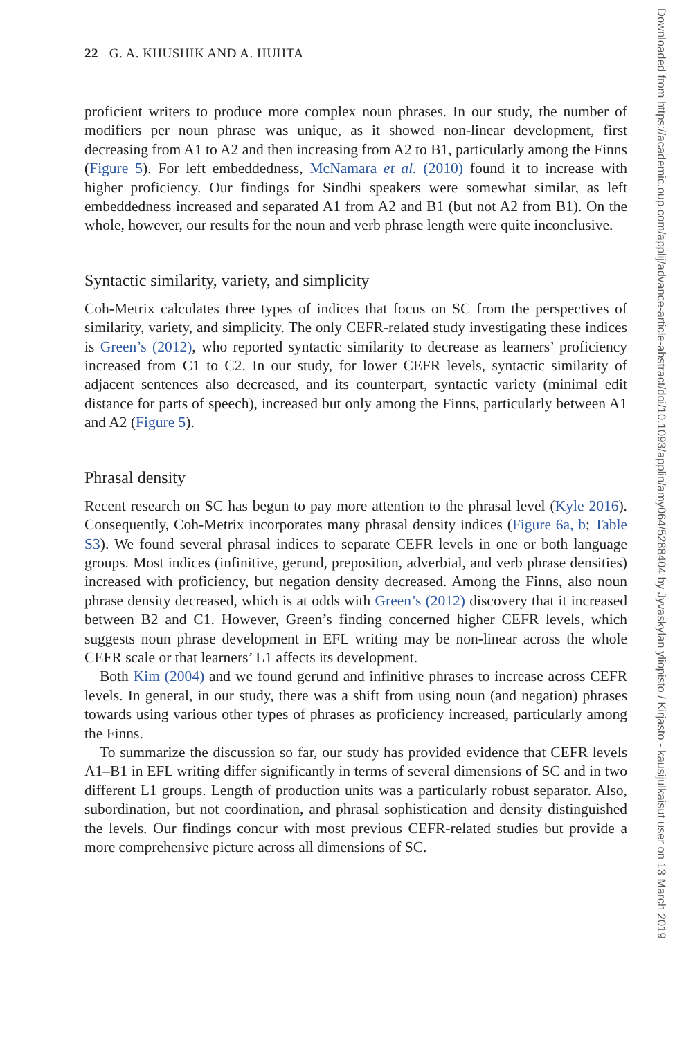22 G. A. KHUSHIK AND A. HUHTA
proficient writers to produce more complex noun phrases. In our study, the number of modifiers per noun phrase was unique, as it showed non-linear development, first decreasing from A1 to A2 and then increasing from A2 to B1, particularly among the Finns (Figure 5). For left embeddedness, McNamara et al. (2010) found it to increase with higher proficiency. Our findings for Sindhi speakers were somewhat similar, as left embeddedness increased and separated A1 from A2 and B1 (but not A2 from B1). On the whole, however, our results for the noun and verb phrase length were quite inconclusive.
Syntactic similarity, variety, and simplicity
Coh-Metrix calculates three types of indices that focus on SC from the perspectives of similarity, variety, and simplicity. The only CEFR-related study investigating these indices is Green’s (2012), who reported syntactic similarity to decrease as learners’ proficiency increased from C1 to C2. In our study, for lower CEFR levels, syntactic similarity of adjacent sentences also decreased, and its counterpart, syntactic variety (minimal edit distance for parts of speech), increased but only among the Finns, particularly between A1 and A2 (Figure 5).
Phrasal density
Recent research on SC has begun to pay more attention to the phrasal level (Kyle 2016). Consequently, Coh-Metrix incorporates many phrasal density indices (Figure 6a, b; Table S3). We found several phrasal indices to separate CEFR levels in one or both language groups. Most indices (infinitive, gerund, preposition, adverbial, and verb phrase densities) increased with proficiency, but negation density decreased. Among the Finns, also noun phrase density decreased, which is at odds with Green’s (2012) discovery that it increased between B2 and C1. However, Green’s finding concerned higher CEFR levels, which suggests noun phrase development in EFL writing may be non-linear across the whole CEFR scale or that learners’ L1 affects its development.
Both Kim (2004) and we found gerund and infinitive phrases to increase across CEFR levels. In general, in our study, there was a shift from using noun (and negation) phrases towards using various other types of phrases as proficiency increased, particularly among the Finns.
To summarize the discussion so far, our study has provided evidence that CEFR levels A1–B1 in EFL writing differ significantly in terms of several dimensions of SC and in two different L1 groups. Length of production units was a particularly robust separator. Also, subordination, but not coordination, and phrasal sophistication and density distinguished the levels. Our findings concur with most previous CEFR-related studies but provide a more comprehensive picture across all dimensions of SC.
Downloaded from https://academic.oup.com/applij/advance-article-abstract/doi/10.1093/applin/amy064/5288404 by Jyvaskylan yliopisto / Kirjasto - kausijulkaisut user on 13 March 2019